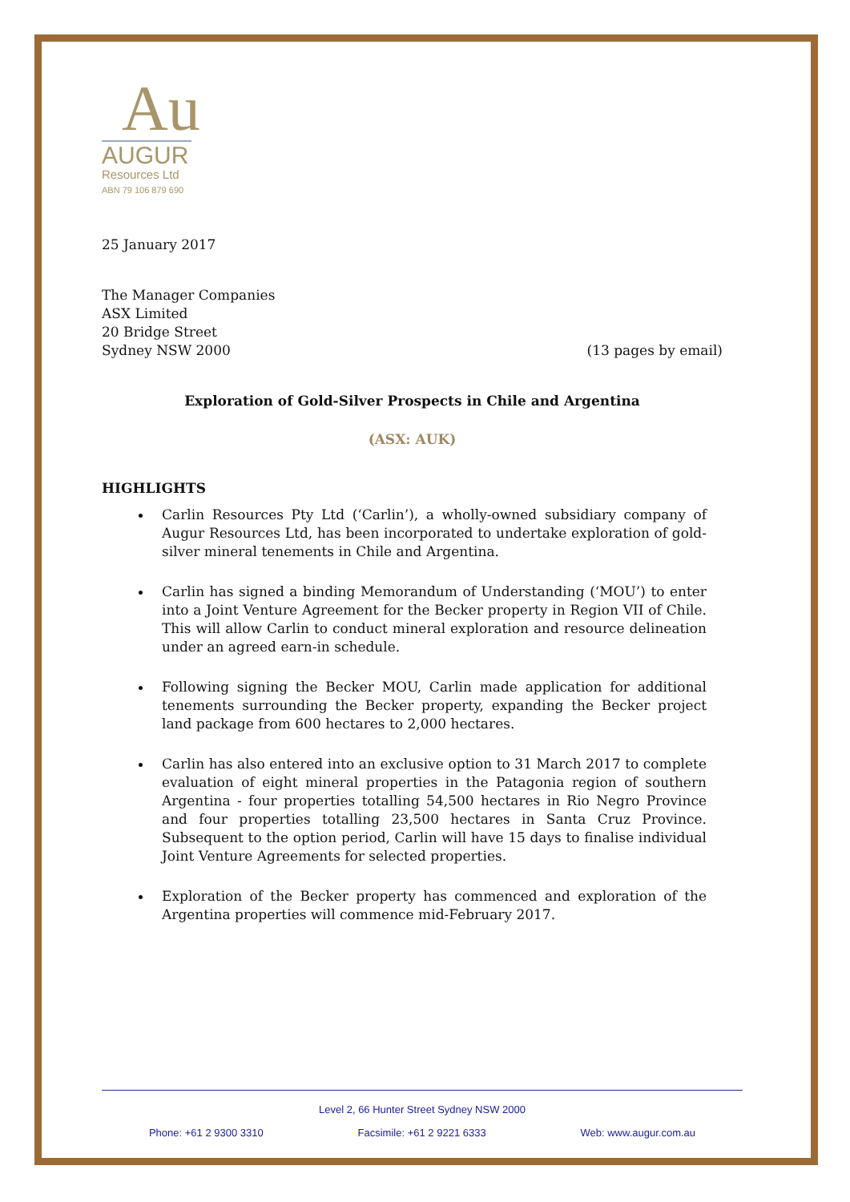Au
AUGUR
Resources Ltd
ABN 79 106 879 690
25 January 2017
The Manager Companies
ASX Limited
20 Bridge Street
Sydney NSW 2000 (13 pages by email)
Exploration of Gold-Silver Prospects in Chile and Argentina
(ASX: AUK)
HIGHLIGHTS
Carlin Resources Pty Ltd (‘Carlin’), a wholly-owned subsidiary company of Augur Resources Ltd, has been incorporated to undertake exploration of gold-silver mineral tenements in Chile and Argentina.
Carlin has signed a binding Memorandum of Understanding (‘MOU’) to enter into a Joint Venture Agreement for the Becker property in Region VII of Chile. This will allow Carlin to conduct mineral exploration and resource delineation under an agreed earn-in schedule.
Following signing the Becker MOU, Carlin made application for additional tenements surrounding the Becker property, expanding the Becker project land package from 600 hectares to 2,000 hectares.
Carlin has also entered into an exclusive option to 31 March 2017 to complete evaluation of eight mineral properties in the Patagonia region of southern Argentina - four properties totalling 54,500 hectares in Rio Negro Province and four properties totalling 23,500 hectares in Santa Cruz Province. Subsequent to the option period, Carlin will have 15 days to finalise individual Joint Venture Agreements for selected properties.
Exploration of the Becker property has commenced and exploration of the Argentina properties will commence mid-February 2017.
Level 2, 66 Hunter Street Sydney NSW 2000
Phone: +61 2 9300 3310 Facsimile: +61 2 9221 6333 Web: www.augur.com.au